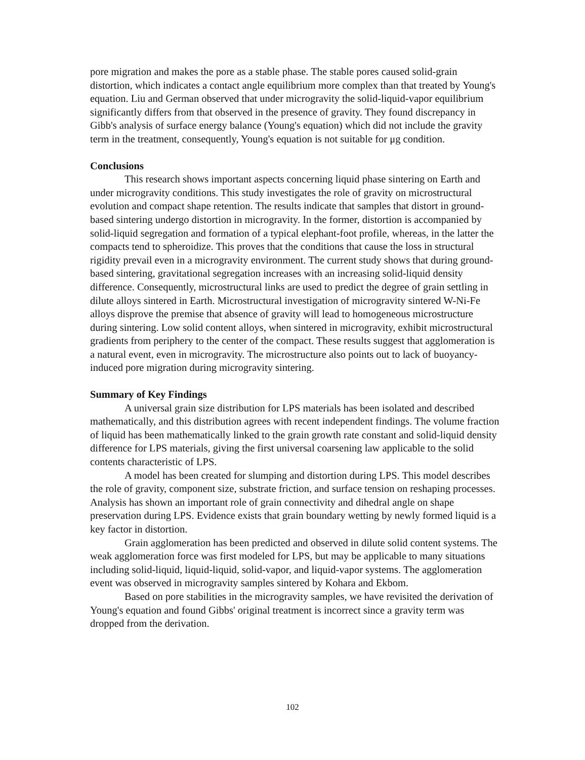pore migration and makes the pore as a stable phase. The stable pores caused solid-grain distortion, which indicates a contact angle equilibrium more complex than that treated by Young's equation. Liu and German observed that under microgravity the solid-liquid-vapor equilibrium significantly differs from that observed in the presence of gravity. They found discrepancy in Gibb's analysis of surface energy balance (Young's equation) which did not include the gravity term in the treatment, consequently, Young's equation is not suitable for μg condition.
Conclusions
This research shows important aspects concerning liquid phase sintering on Earth and under microgravity conditions. This study investigates the role of gravity on microstructural evolution and compact shape retention. The results indicate that samples that distort in ground-based sintering undergo distortion in microgravity. In the former, distortion is accompanied by solid-liquid segregation and formation of a typical elephant-foot profile, whereas, in the latter the compacts tend to spheroidize. This proves that the conditions that cause the loss in structural rigidity prevail even in a microgravity environment. The current study shows that during ground-based sintering, gravitational segregation increases with an increasing solid-liquid density difference. Consequently, microstructural links are used to predict the degree of grain settling in dilute alloys sintered in Earth. Microstructural investigation of microgravity sintered W-Ni-Fe alloys disprove the premise that absence of gravity will lead to homogeneous microstructure during sintering. Low solid content alloys, when sintered in microgravity, exhibit microstructural gradients from periphery to the center of the compact. These results suggest that agglomeration is a natural event, even in microgravity. The microstructure also points out to lack of buoyancy-induced pore migration during microgravity sintering.
Summary of Key Findings
A universal grain size distribution for LPS materials has been isolated and described mathematically, and this distribution agrees with recent independent findings. The volume fraction of liquid has been mathematically linked to the grain growth rate constant and solid-liquid density difference for LPS materials, giving the first universal coarsening law applicable to the solid contents characteristic of LPS.
A model has been created for slumping and distortion during LPS. This model describes the role of gravity, component size, substrate friction, and surface tension on reshaping processes. Analysis has shown an important role of grain connectivity and dihedral angle on shape preservation during LPS. Evidence exists that grain boundary wetting by newly formed liquid is a key factor in distortion.
Grain agglomeration has been predicted and observed in dilute solid content systems. The weak agglomeration force was first modeled for LPS, but may be applicable to many situations including solid-liquid, liquid-liquid, solid-vapor, and liquid-vapor systems. The agglomeration event was observed in microgravity samples sintered by Kohara and Ekbom.
Based on pore stabilities in the microgravity samples, we have revisited the derivation of Young's equation and found Gibbs' original treatment is incorrect since a gravity term was dropped from the derivation.
102